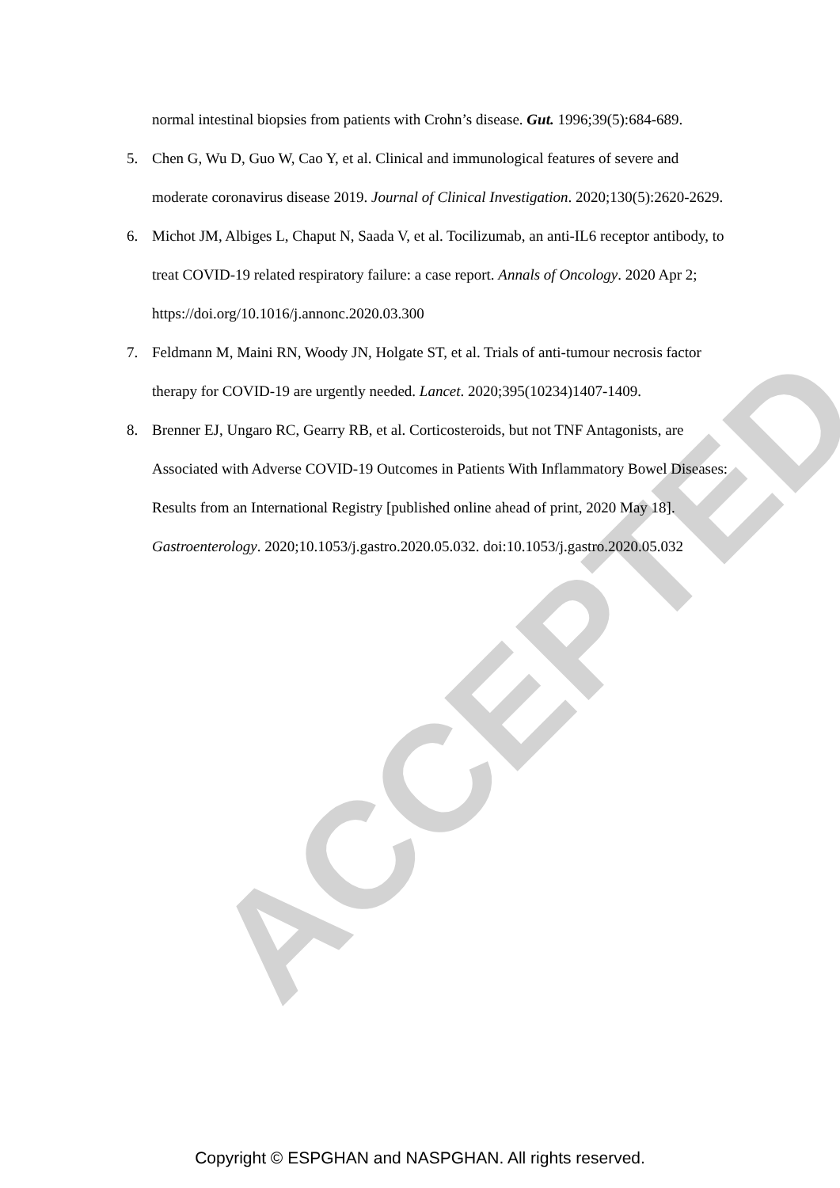ACCEPTED
normal intestinal biopsies from patients with Crohn’s disease. Gut. 1996;39(5):684-689.
5. Chen G, Wu D, Guo W, Cao Y, et al. Clinical and immunological features of severe and moderate coronavirus disease 2019. Journal of Clinical Investigation. 2020;130(5):2620-2629.
6. Michot JM, Albiges L, Chaput N, Saada V, et al. Tocilizumab, an anti-IL6 receptor antibody, to treat COVID-19 related respiratory failure: a case report. Annals of Oncology. 2020 Apr 2; https://doi.org/10.1016/j.annonc.2020.03.300
7. Feldmann M, Maini RN, Woody JN, Holgate ST, et al. Trials of anti-tumour necrosis factor therapy for COVID-19 are urgently needed. Lancet. 2020;395(10234)1407-1409.
8. Brenner EJ, Ungaro RC, Gearry RB, et al. Corticosteroids, but not TNF Antagonists, are Associated with Adverse COVID-19 Outcomes in Patients With Inflammatory Bowel Diseases: Results from an International Registry [published online ahead of print, 2020 May 18]. Gastroenterology. 2020;10.1053/j.gastro.2020.05.032. doi:10.1053/j.gastro.2020.05.032
Copyright © ESPGHAN and NASPGHAN. All rights reserved.